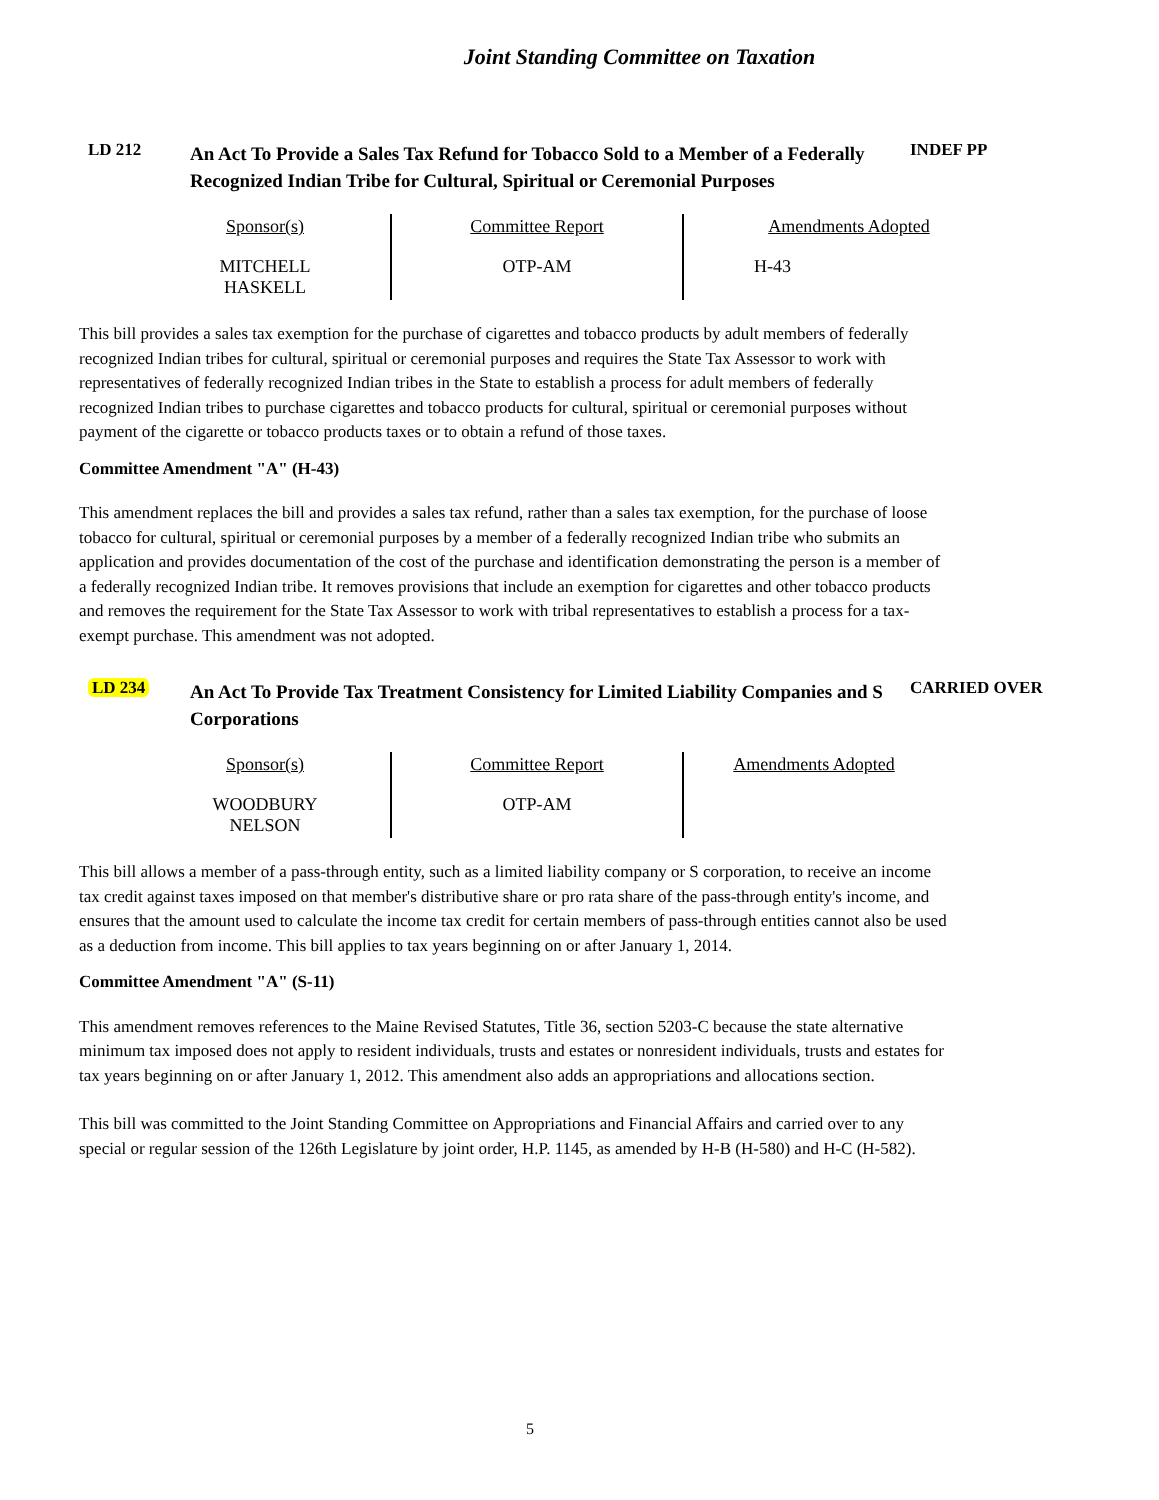Joint Standing Committee on Taxation
LD 212
An Act To Provide a Sales Tax Refund for Tobacco Sold to a Member of a Federally Recognized Indian Tribe for Cultural, Spiritual or Ceremonial Purposes
INDEF PP
| Sponsor(s) | Committee Report | Amendments Adopted |
| --- | --- | --- |
| MITCHELL HASKELL | OTP-AM | H-43 |
This bill provides a sales tax exemption for the purchase of cigarettes and tobacco products by adult members of federally recognized Indian tribes for cultural, spiritual or ceremonial purposes and requires the State Tax Assessor to work with representatives of federally recognized Indian tribes in the State to establish a process for adult members of federally recognized Indian tribes to purchase cigarettes and tobacco products for cultural, spiritual or ceremonial purposes without payment of the cigarette or tobacco products taxes or to obtain a refund of those taxes.
Committee Amendment "A" (H-43)
This amendment replaces the bill and provides a sales tax refund, rather than a sales tax exemption, for the purchase of loose tobacco for cultural, spiritual or ceremonial purposes by a member of a federally recognized Indian tribe who submits an application and provides documentation of the cost of the purchase and identification demonstrating the person is a member of a federally recognized Indian tribe. It removes provisions that include an exemption for cigarettes and other tobacco products and removes the requirement for the State Tax Assessor to work with tribal representatives to establish a process for a tax-exempt purchase. This amendment was not adopted.
LD 234
An Act To Provide Tax Treatment Consistency for Limited Liability Companies and S Corporations
CARRIED OVER
| Sponsor(s) | Committee Report | Amendments Adopted |
| --- | --- | --- |
| WOODBURY NELSON | OTP-AM | |
This bill allows a member of a pass-through entity, such as a limited liability company or S corporation, to receive an income tax credit against taxes imposed on that member's distributive share or pro rata share of the pass-through entity's income, and ensures that the amount used to calculate the income tax credit for certain members of pass-through entities cannot also be used as a deduction from income. This bill applies to tax years beginning on or after January 1, 2014.
Committee Amendment "A" (S-11)
This amendment removes references to the Maine Revised Statutes, Title 36, section 5203-C because the state alternative minimum tax imposed does not apply to resident individuals, trusts and estates or nonresident individuals, trusts and estates for tax years beginning on or after January 1, 2012. This amendment also adds an appropriations and allocations section.
This bill was committed to the Joint Standing Committee on Appropriations and Financial Affairs and carried over to any special or regular session of the 126th Legislature by joint order, H.P. 1145, as amended by H-B (H-580) and H-C (H-582).
5